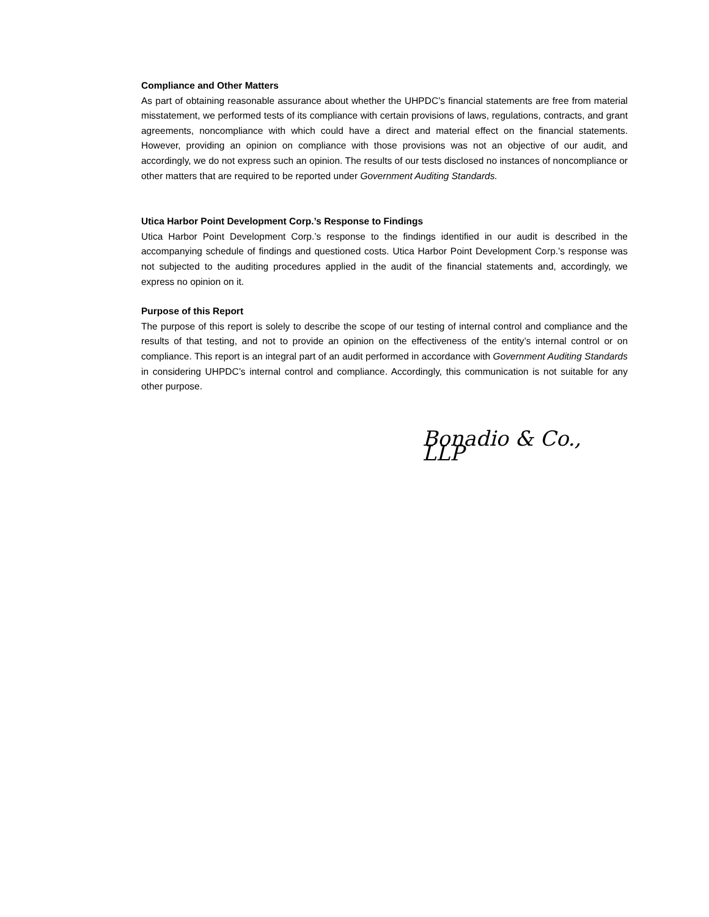Compliance and Other Matters
As part of obtaining reasonable assurance about whether the UHPDC’s financial statements are free from material misstatement, we performed tests of its compliance with certain provisions of laws, regulations, contracts, and grant agreements, noncompliance with which could have a direct and material effect on the financial statements. However, providing an opinion on compliance with those provisions was not an objective of our audit, and accordingly, we do not express such an opinion. The results of our tests disclosed no instances of noncompliance or other matters that are required to be reported under Government Auditing Standards.
Utica Harbor Point Development Corp.’s Response to Findings
Utica Harbor Point Development Corp.’s response to the findings identified in our audit is described in the accompanying schedule of findings and questioned costs. Utica Harbor Point Development Corp.’s response was not subjected to the auditing procedures applied in the audit of the financial statements and, accordingly, we express no opinion on it.
Purpose of this Report
The purpose of this report is solely to describe the scope of our testing of internal control and compliance and the results of that testing, and not to provide an opinion on the effectiveness of the entity’s internal control or on compliance. This report is an integral part of an audit performed in accordance with Government Auditing Standards in considering UHPDC’s internal control and compliance. Accordingly, this communication is not suitable for any other purpose.
Bonadio & Co., LLP